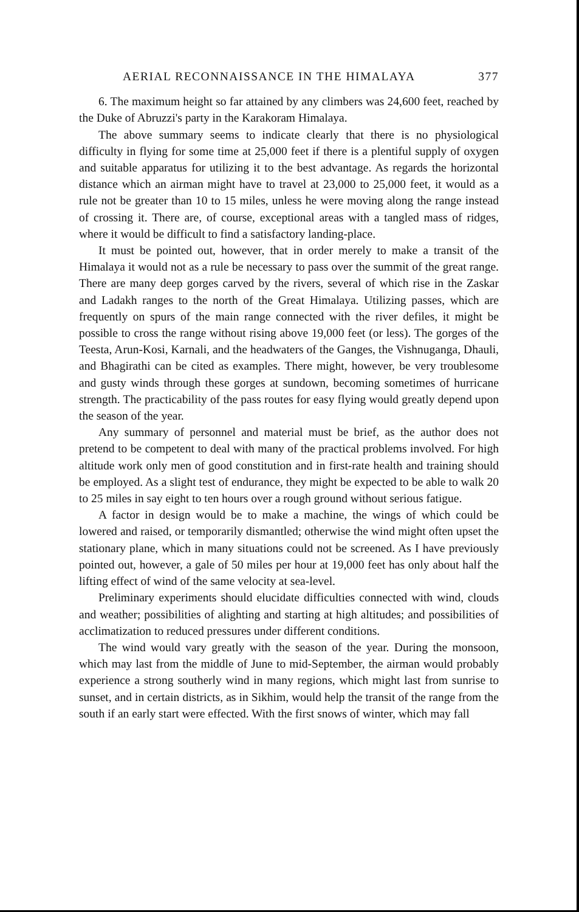AERIAL RECONNAISSANCE IN THE HIMALAYA 377
6. The maximum height so far attained by any climbers was 24,600 feet, reached by the Duke of Abruzzi's party in the Karakoram Himalaya.
The above summary seems to indicate clearly that there is no physiological difficulty in flying for some time at 25,000 feet if there is a plentiful supply of oxygen and suitable apparatus for utilizing it to the best advantage. As regards the horizontal distance which an airman might have to travel at 23,000 to 25,000 feet, it would as a rule not be greater than 10 to 15 miles, unless he were moving along the range instead of crossing it. There are, of course, exceptional areas with a tangled mass of ridges, where it would be difficult to find a satisfactory landing-place.
It must be pointed out, however, that in order merely to make a transit of the Himalaya it would not as a rule be necessary to pass over the summit of the great range. There are many deep gorges carved by the rivers, several of which rise in the Zaskar and Ladakh ranges to the north of the Great Himalaya. Utilizing passes, which are frequently on spurs of the main range connected with the river defiles, it might be possible to cross the range without rising above 19,000 feet (or less). The gorges of the Teesta, Arun-Kosi, Karnali, and the headwaters of the Ganges, the Vishnuganga, Dhauli, and Bhagirathi can be cited as examples. There might, however, be very troublesome and gusty winds through these gorges at sundown, becoming sometimes of hurricane strength. The practicability of the pass routes for easy flying would greatly depend upon the season of the year.
Any summary of personnel and material must be brief, as the author does not pretend to be competent to deal with many of the practical problems involved. For high altitude work only men of good constitution and in first-rate health and training should be employed. As a slight test of endurance, they might be expected to be able to walk 20 to 25 miles in say eight to ten hours over a rough ground without serious fatigue.
A factor in design would be to make a machine, the wings of which could be lowered and raised, or temporarily dismantled; otherwise the wind might often upset the stationary plane, which in many situations could not be screened. As I have previously pointed out, however, a gale of 50 miles per hour at 19,000 feet has only about half the lifting effect of wind of the same velocity at sea-level.
Preliminary experiments should elucidate difficulties connected with wind, clouds and weather; possibilities of alighting and starting at high altitudes; and possibilities of acclimatization to reduced pressures under different conditions.
The wind would vary greatly with the season of the year. During the monsoon, which may last from the middle of June to mid-September, the airman would probably experience a strong southerly wind in many regions, which might last from sunrise to sunset, and in certain districts, as in Sikhim, would help the transit of the range from the south if an early start were effected. With the first snows of winter, which may fall